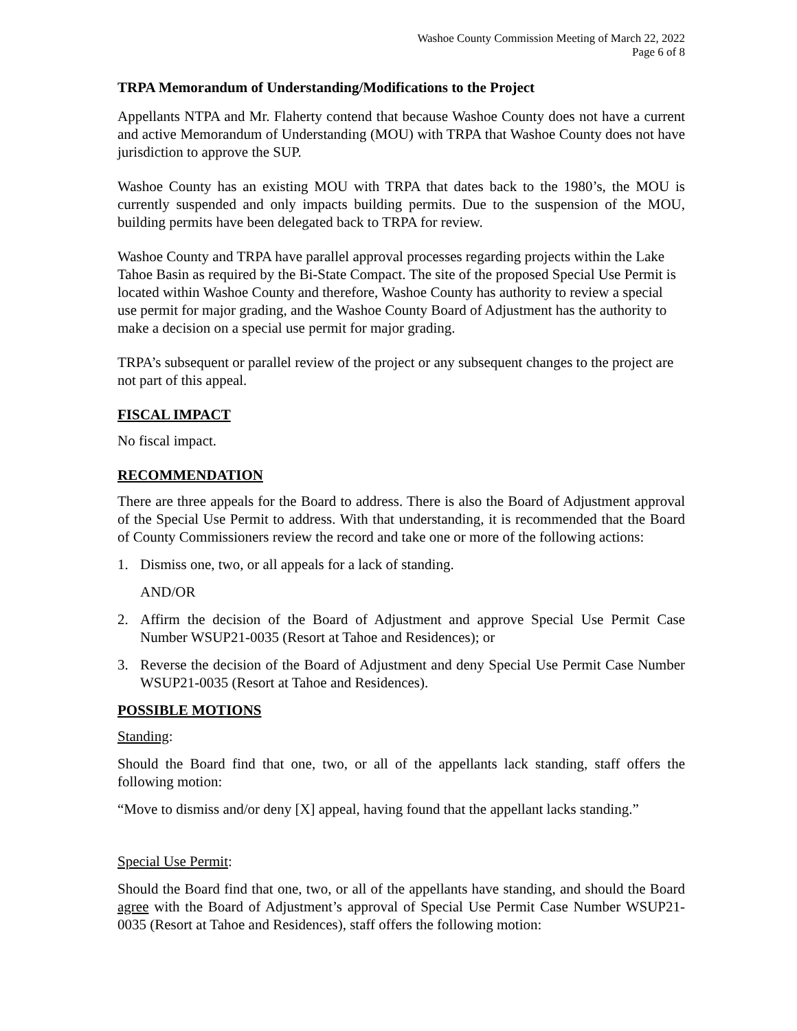Washoe County Commission Meeting of March 22, 2022
Page 6 of 8
TRPA Memorandum of Understanding/Modifications to the Project
Appellants NTPA and Mr. Flaherty contend that because Washoe County does not have a current and active Memorandum of Understanding (MOU) with TRPA that Washoe County does not have jurisdiction to approve the SUP.
Washoe County has an existing MOU with TRPA that dates back to the 1980’s, the MOU is currently suspended and only impacts building permits. Due to the suspension of the MOU, building permits have been delegated back to TRPA for review.
Washoe County and TRPA have parallel approval processes regarding projects within the Lake Tahoe Basin as required by the Bi-State Compact. The site of the proposed Special Use Permit is located within Washoe County and therefore, Washoe County has authority to review a special use permit for major grading, and the Washoe County Board of Adjustment has the authority to make a decision on a special use permit for major grading.
TRPA’s subsequent or parallel review of the project or any subsequent changes to the project are not part of this appeal.
FISCAL IMPACT
No fiscal impact.
RECOMMENDATION
There are three appeals for the Board to address. There is also the Board of Adjustment approval of the Special Use Permit to address. With that understanding, it is recommended that the Board of County Commissioners review the record and take one or more of the following actions:
1. Dismiss one, two, or all appeals for a lack of standing.
AND/OR
2. Affirm the decision of the Board of Adjustment and approve Special Use Permit Case Number WSUP21-0035 (Resort at Tahoe and Residences); or
3. Reverse the decision of the Board of Adjustment and deny Special Use Permit Case Number WSUP21-0035 (Resort at Tahoe and Residences).
POSSIBLE MOTIONS
Standing:
Should the Board find that one, two, or all of the appellants lack standing, staff offers the following motion:
“Move to dismiss and/or deny [X] appeal, having found that the appellant lacks standing.”
Special Use Permit:
Should the Board find that one, two, or all of the appellants have standing, and should the Board agree with the Board of Adjustment’s approval of Special Use Permit Case Number WSUP21-0035 (Resort at Tahoe and Residences), staff offers the following motion: